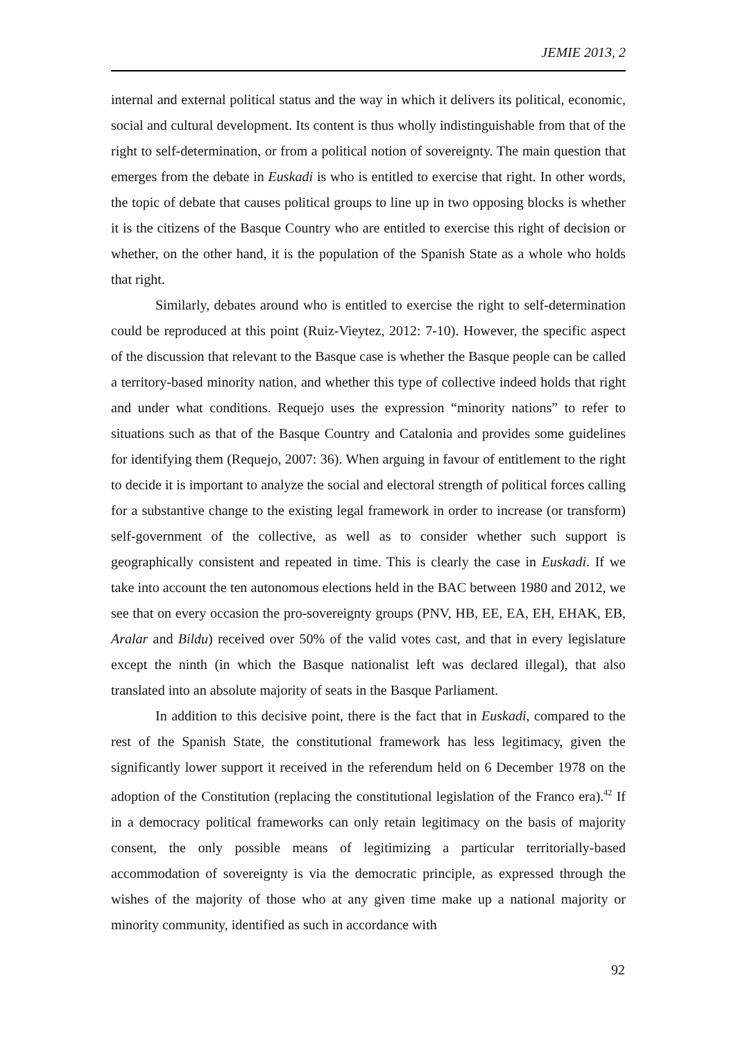JEMIE 2013, 2
internal and external political status and the way in which it delivers its political, economic, social and cultural development. Its content is thus wholly indistinguishable from that of the right to self-determination, or from a political notion of sovereignty. The main question that emerges from the debate in Euskadi is who is entitled to exercise that right. In other words, the topic of debate that causes political groups to line up in two opposing blocks is whether it is the citizens of the Basque Country who are entitled to exercise this right of decision or whether, on the other hand, it is the population of the Spanish State as a whole who holds that right.
Similarly, debates around who is entitled to exercise the right to self-determination could be reproduced at this point (Ruiz-Vieytez, 2012: 7-10). However, the specific aspect of the discussion that relevant to the Basque case is whether the Basque people can be called a territory-based minority nation, and whether this type of collective indeed holds that right and under what conditions. Requejo uses the expression “minority nations” to refer to situations such as that of the Basque Country and Catalonia and provides some guidelines for identifying them (Requejo, 2007: 36). When arguing in favour of entitlement to the right to decide it is important to analyze the social and electoral strength of political forces calling for a substantive change to the existing legal framework in order to increase (or transform) self-government of the collective, as well as to consider whether such support is geographically consistent and repeated in time. This is clearly the case in Euskadi. If we take into account the ten autonomous elections held in the BAC between 1980 and 2012, we see that on every occasion the pro-sovereignty groups (PNV, HB, EE, EA, EH, EHAK, EB, Aralar and Bildu) received over 50% of the valid votes cast, and that in every legislature except the ninth (in which the Basque nationalist left was declared illegal), that also translated into an absolute majority of seats in the Basque Parliament.
In addition to this decisive point, there is the fact that in Euskadi, compared to the rest of the Spanish State, the constitutional framework has less legitimacy, given the significantly lower support it received in the referendum held on 6 December 1978 on the adoption of the Constitution (replacing the constitutional legislation of the Franco era).<sup>42</sup> If in a democracy political frameworks can only retain legitimacy on the basis of majority consent, the only possible means of legitimizing a particular territorially-based accommodation of sovereignty is via the democratic principle, as expressed through the wishes of the majority of those who at any given time make up a national majority or minority community, identified as such in accordance with
92